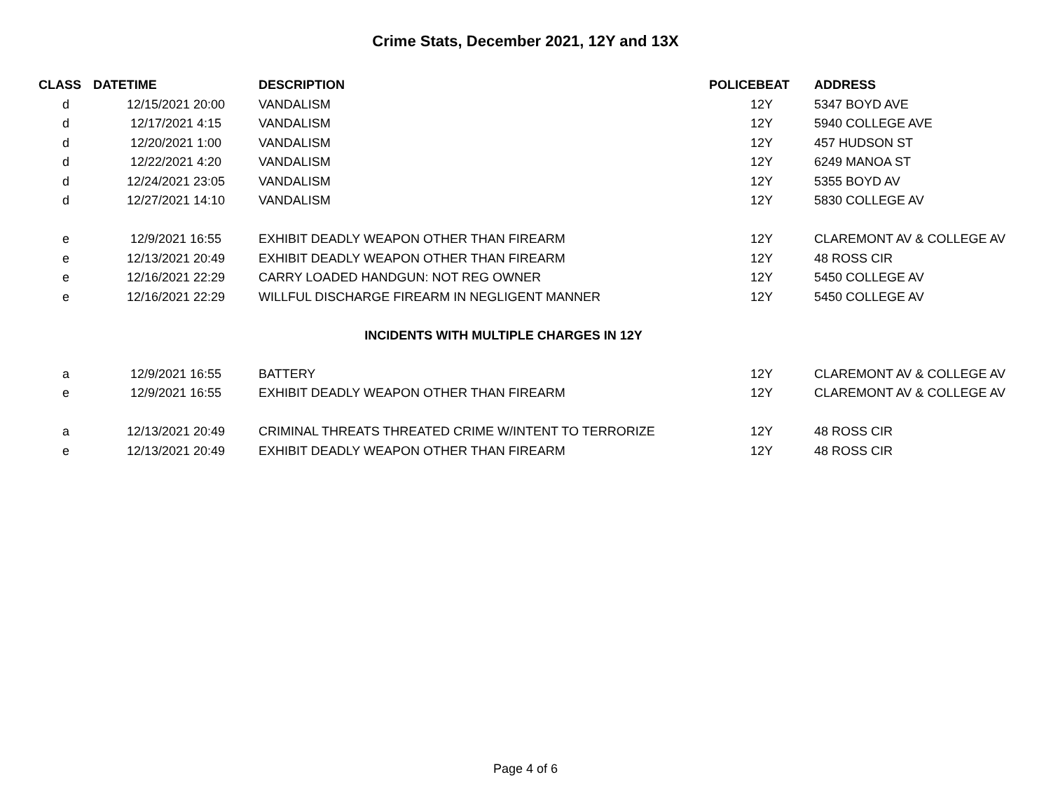Crime Stats, December 2021, 12Y and 13X
| CLASS | DATETIME | DESCRIPTION | POLICEBEAT | ADDRESS |
| --- | --- | --- | --- | --- |
| d | 12/15/2021 20:00 | VANDALISM | 12Y | 5347 BOYD AVE |
| d | 12/17/2021 4:15 | VANDALISM | 12Y | 5940 COLLEGE AVE |
| d | 12/20/2021 1:00 | VANDALISM | 12Y | 457 HUDSON ST |
| d | 12/22/2021 4:20 | VANDALISM | 12Y | 6249 MANOA ST |
| d | 12/24/2021 23:05 | VANDALISM | 12Y | 5355 BOYD AV |
| d | 12/27/2021 14:10 | VANDALISM | 12Y | 5830 COLLEGE AV |
| e | 12/9/2021 16:55 | EXHIBIT DEADLY WEAPON OTHER THAN FIREARM | 12Y | CLAREMONT AV & COLLEGE AV |
| e | 12/13/2021 20:49 | EXHIBIT DEADLY WEAPON OTHER THAN FIREARM | 12Y | 48 ROSS CIR |
| e | 12/16/2021 22:29 | CARRY LOADED HANDGUN: NOT REG OWNER | 12Y | 5450 COLLEGE AV |
| e | 12/16/2021 22:29 | WILLFUL DISCHARGE FIREARM IN NEGLIGENT MANNER | 12Y | 5450 COLLEGE AV |
| INCIDENTS WITH MULTIPLE CHARGES IN 12Y | | | | |
| a | 12/9/2021 16:55 | BATTERY | 12Y | CLAREMONT AV & COLLEGE AV |
| e | 12/9/2021 16:55 | EXHIBIT DEADLY WEAPON OTHER THAN FIREARM | 12Y | CLAREMONT AV & COLLEGE AV |
| a | 12/13/2021 20:49 | CRIMINAL THREATS THREATED CRIME W/INTENT TO TERRORIZE | 12Y | 48 ROSS CIR |
| e | 12/13/2021 20:49 | EXHIBIT DEADLY WEAPON OTHER THAN FIREARM | 12Y | 48 ROSS CIR |
Page 4 of 6